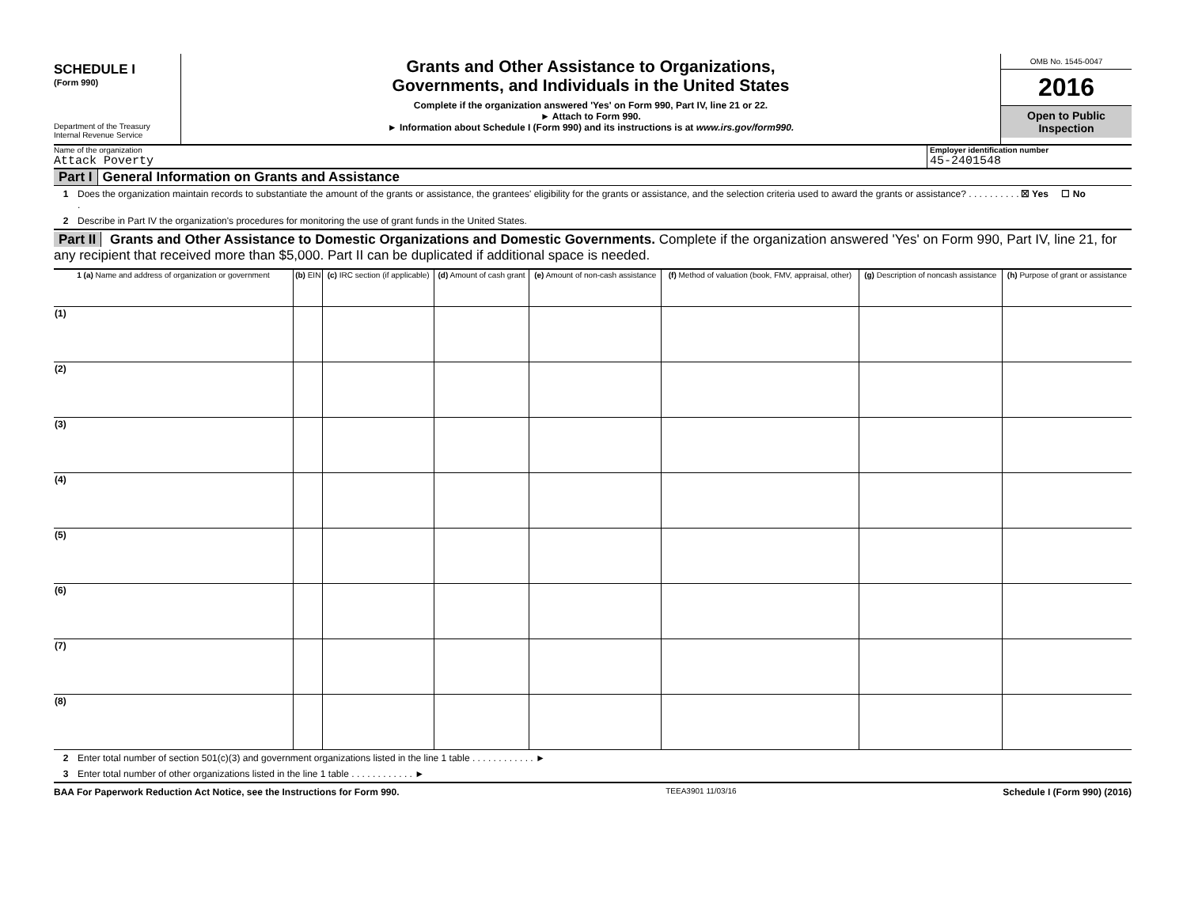SCHEDULE I
(Form 990)
Department of the Treasury
Internal Revenue Service
Grants and Other Assistance to Organizations,
Governments, and Individuals in the United States
Complete if the organization answered 'Yes' on Form 990, Part IV, line 21 or 22.
► Attach to Form 990.
► Information about Schedule I (Form 990) and its instructions is at www.irs.gov/form990.
OMB No. 1545-0047
2016
Open to Public Inspection
Name of the organization
Attack Poverty
Employer identification number
45-2401548
Part I General Information on Grants and Assistance
1 Does the organization maintain records to substantiate the amount of the grants or assistance, the grantees' eligibility for the grants or assistance, and the selection criteria used to award the grants or assistance? . . . . . . . . . . . ☒ Yes ☐ No
2 Describe in Part IV the organization's procedures for monitoring the use of grant funds in the United States.
Part II Grants and Other Assistance to Domestic Organizations and Domestic Governments. Complete if the organization answered 'Yes' on Form 990, Part IV, line 21, for any recipient that received more than $5,000. Part II can be duplicated if additional space is needed.
| 1 (a) Name and address of organization or government | (b) EIN | (c) IRC section (if applicable) | (d) Amount of cash grant | (e) Amount of non-cash assistance | (f) Method of valuation (book, FMV, appraisal, other) | (g) Description of noncash assistance | (h) Purpose of grant or assistance |
| --- | --- | --- | --- | --- | --- | --- | --- |
| (1) | | | | | | | |
| (2) | | | | | | | |
| (3) | | | | | | | |
| (4) | | | | | | | |
| (5) | | | | | | | |
| (6) | | | | | | | |
| (7) | | | | | | | |
| (8) | | | | | | | |
2 Enter total number of section 501(c)(3) and government organizations listed in the line 1 table . . . . . . . . . . . . ►
3 Enter total number of other organizations listed in the line 1 table . . . . . . . . . . . . ►
BAA For Paperwork Reduction Act Notice, see the Instructions for Form 990. TEEA3901 11/03/16 Schedule I (Form 990) (2016)